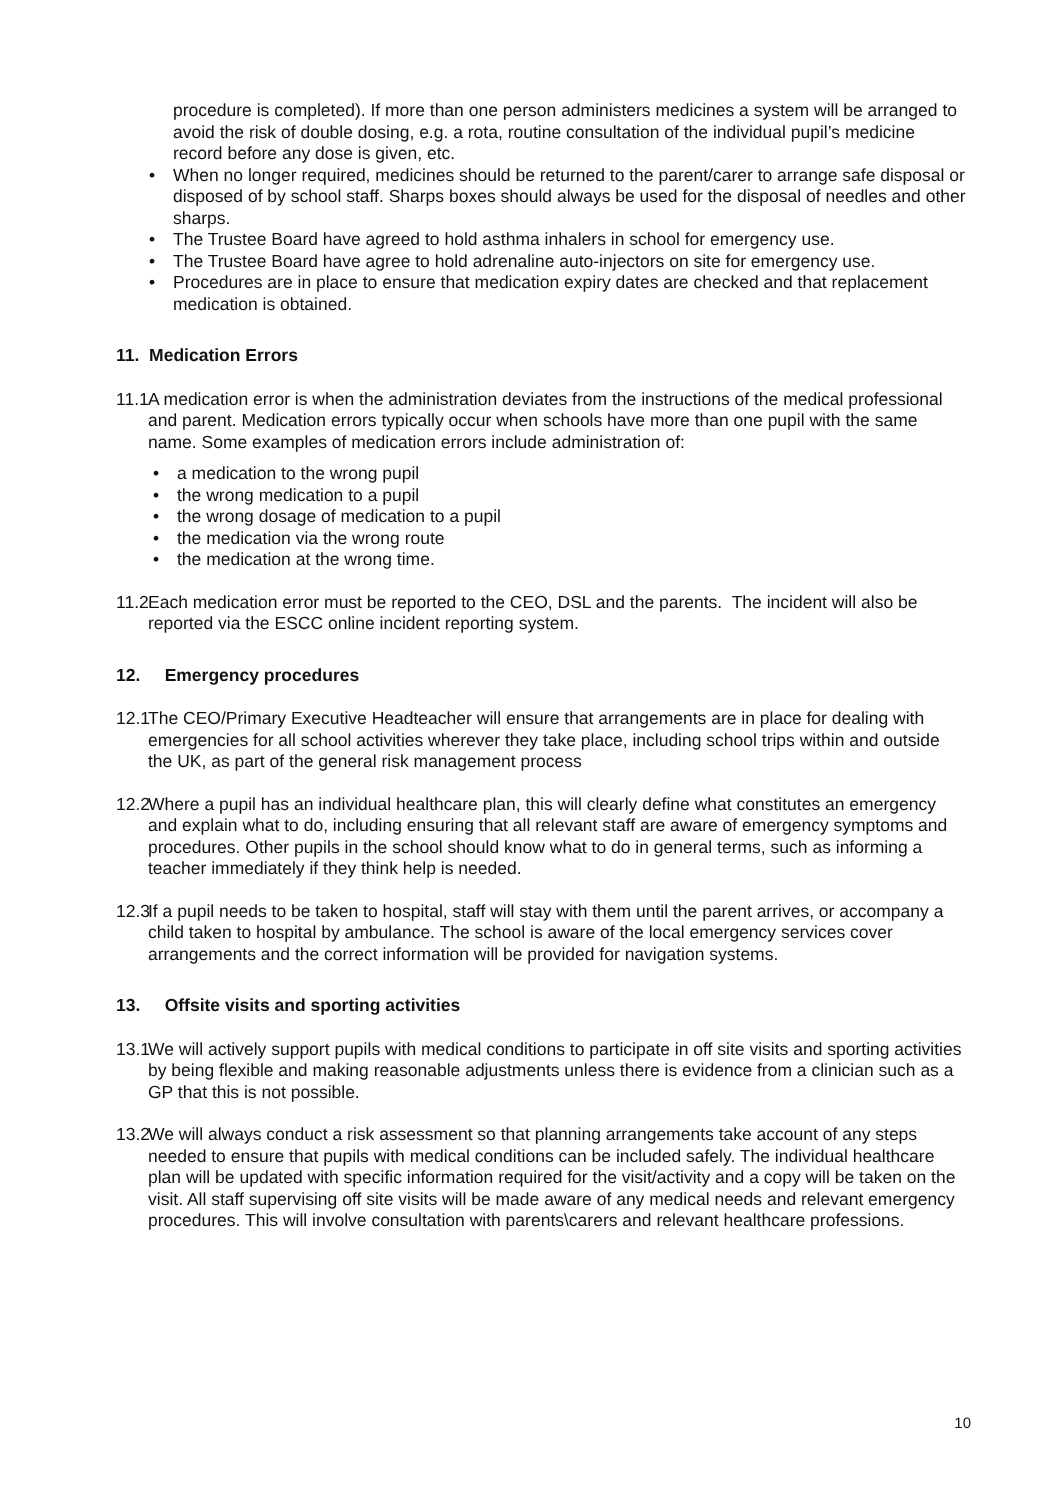procedure is completed). If more than one person administers medicines a system will be arranged to avoid the risk of double dosing, e.g. a rota, routine consultation of the individual pupil’s medicine record before any dose is given, etc.
• When no longer required, medicines should be returned to the parent/carer to arrange safe disposal or disposed of by school staff. Sharps boxes should always be used for the disposal of needles and other sharps.
• The Trustee Board have agreed to hold asthma inhalers in school for emergency use.
• The Trustee Board have agree to hold adrenaline auto-injectors on site for emergency use.
• Procedures are in place to ensure that medication expiry dates are checked and that replacement medication is obtained.
11. Medication Errors
11.1
A medication error is when the administration deviates from the instructions of the medical professional and parent. Medication errors typically occur when schools have more than one pupil with the same name. Some examples of medication errors include administration of:
• a medication to the wrong pupil
• the wrong medication to a pupil
• the wrong dosage of medication to a pupil
• the medication via the wrong route
• the medication at the wrong time.
11.2
Each medication error must be reported to the CEO, DSL and the parents. The incident will also be reported via the ESCC online incident reporting system.
12. Emergency procedures
12.1
The CEO/Primary Executive Headteacher will ensure that arrangements are in place for dealing with emergencies for all school activities wherever they take place, including school trips within and outside the UK, as part of the general risk management process
12.2
Where a pupil has an individual healthcare plan, this will clearly define what constitutes an emergency and explain what to do, including ensuring that all relevant staff are aware of emergency symptoms and procedures. Other pupils in the school should know what to do in general terms, such as informing a teacher immediately if they think help is needed.
12.3
If a pupil needs to be taken to hospital, staff will stay with them until the parent arrives, or accompany a child taken to hospital by ambulance. The school is aware of the local emergency services cover arrangements and the correct information will be provided for navigation systems.
13. Offsite visits and sporting activities
13.1
We will actively support pupils with medical conditions to participate in off site visits and sporting activities by being flexible and making reasonable adjustments unless there is evidence from a clinician such as a GP that this is not possible.
13.2
We will always conduct a risk assessment so that planning arrangements take account of any steps needed to ensure that pupils with medical conditions can be included safely. The individual healthcare plan will be updated with specific information required for the visit/activity and a copy will be taken on the visit. All staff supervising off site visits will be made aware of any medical needs and relevant emergency procedures. This will involve consultation with parents\carers and relevant healthcare professions.
10